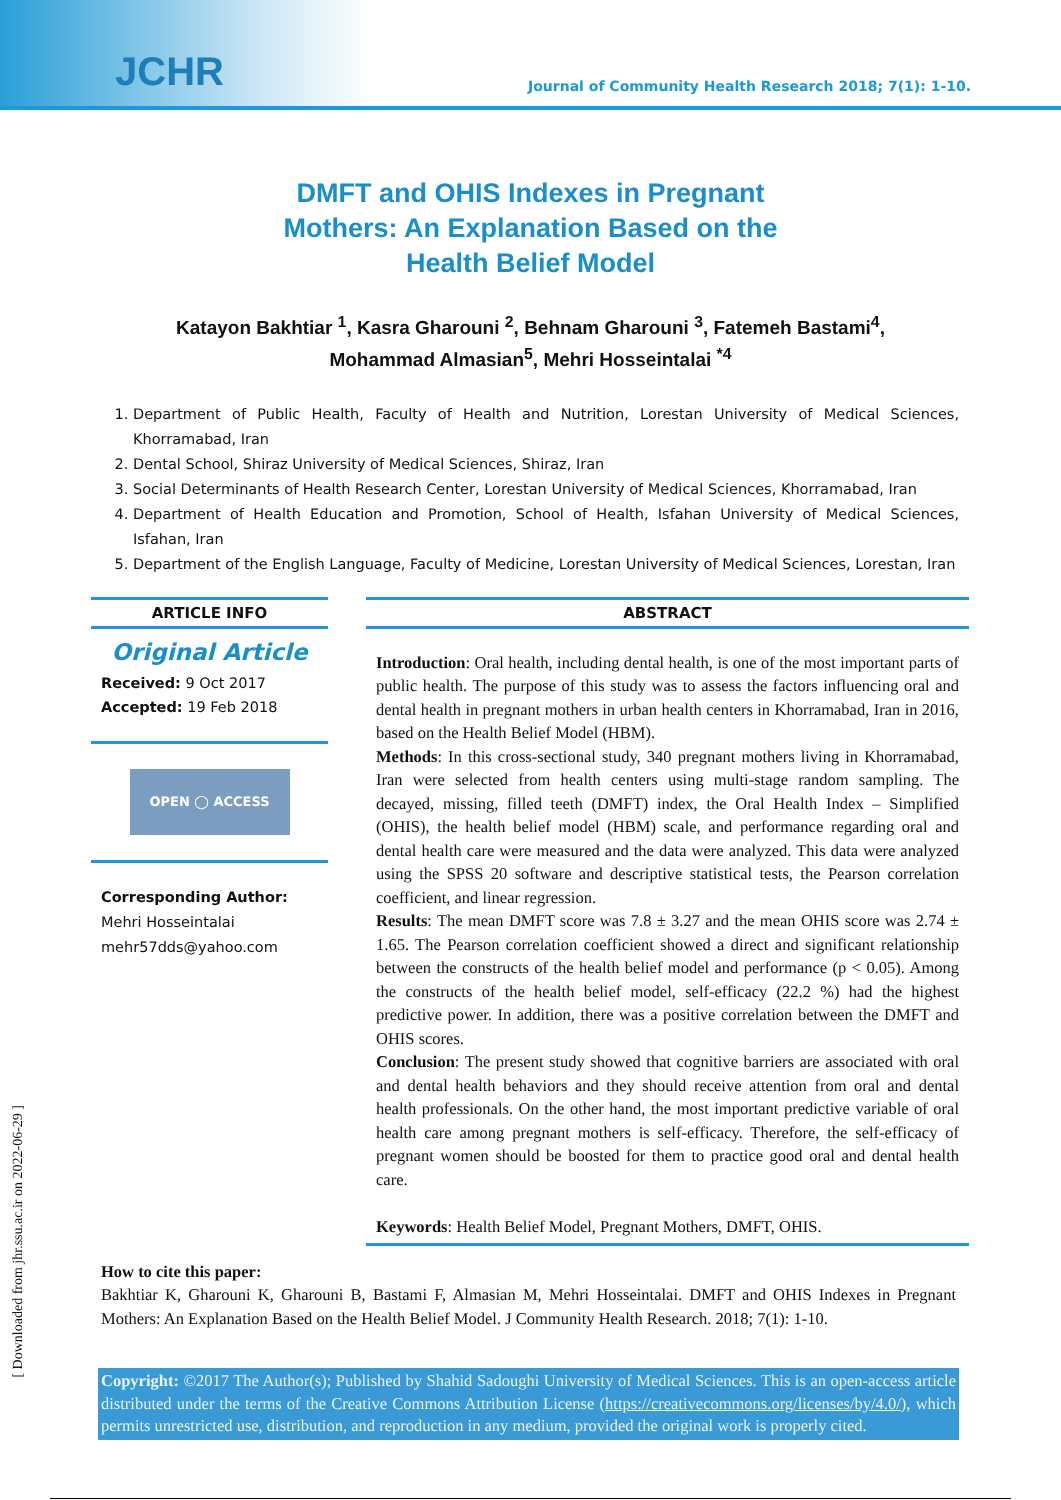JCHR
Journal of Community Health Research 2018; 7(1): 1-10.
DMFT and OHIS Indexes in Pregnant Mothers: An Explanation Based on the Health Belief Model
Katayon Bakhtiar <sup>1</sup>, Kasra Gharouni <sup>2</sup>, Behnam Gharouni <sup>3</sup>, Fatemeh Bastami<sup>4</sup>,
Mohammad Almasian<sup>5</sup>, Mehri Hosseintalai <sup>*4</sup>
1. Department of Public Health, Faculty of Health and Nutrition, Lorestan University of Medical Sciences, Khorramabad, Iran
2. Dental School, Shiraz University of Medical Sciences, Shiraz, Iran
3. Social Determinants of Health Research Center, Lorestan University of Medical Sciences, Khorramabad, Iran
4. Department of Health Education and Promotion, School of Health, Isfahan University of Medical Sciences, Isfahan, Iran
5. Department of the English Language, Faculty of Medicine, Lorestan University of Medical Sciences, Lorestan, Iran
ARTICLE INFO
Original Article
Received: 9 Oct 2017
Accepted: 19 Feb 2018
OPEN ◯ ACCESS
Corresponding Author:
Mehri Hosseintalai
mehr57dds@yahoo.com
ABSTRACT
Introduction: Oral health, including dental health, is one of the most important parts of public health. The purpose of this study was to assess the factors influencing oral and dental health in pregnant mothers in urban health centers in Khorramabad, Iran in 2016, based on the Health Belief Model (HBM).
Methods: In this cross-sectional study, 340 pregnant mothers living in Khorramabad, Iran were selected from health centers using multi-stage random sampling. The decayed, missing, filled teeth (DMFT) index, the Oral Health Index – Simplified (OHIS), the health belief model (HBM) scale, and performance regarding oral and dental health care were measured and the data were analyzed. This data were analyzed using the SPSS 20 software and descriptive statistical tests, the Pearson correlation coefficient, and linear regression.
Results: The mean DMFT score was 7.8 ± 3.27 and the mean OHIS score was 2.74 ± 1.65. The Pearson correlation coefficient showed a direct and significant relationship between the constructs of the health belief model and performance (p < 0.05). Among the constructs of the health belief model, self-efficacy (22.2 %) had the highest predictive power. In addition, there was a positive correlation between the DMFT and OHIS scores.
Conclusion: The present study showed that cognitive barriers are associated with oral and dental health behaviors and they should receive attention from oral and dental health professionals. On the other hand, the most important predictive variable of oral health care among pregnant mothers is self-efficacy. Therefore, the self-efficacy of pregnant women should be boosted for them to practice good oral and dental health care.
Keywords: Health Belief Model, Pregnant Mothers, DMFT, OHIS.
How to cite this paper:
Bakhtiar K, Gharouni K, Gharouni B, Bastami F, Almasian M, Mehri Hosseintalai. DMFT and OHIS Indexes in Pregnant Mothers: An Explanation Based on the Health Belief Model. J Community Health Research. 2018; 7(1): 1-10.
Copyright: ©2017 The Author(s); Published by Shahid Sadoughi University of Medical Sciences. This is an open-access article distributed under the terms of the Creative Commons Attribution License (https://creativecommons.org/licenses/by/4.0/), which permits unrestricted use, distribution, and reproduction in any medium, provided the original work is properly cited.
[ Downloaded from jhr.ssu.ac.ir on 2022-06-29 ]